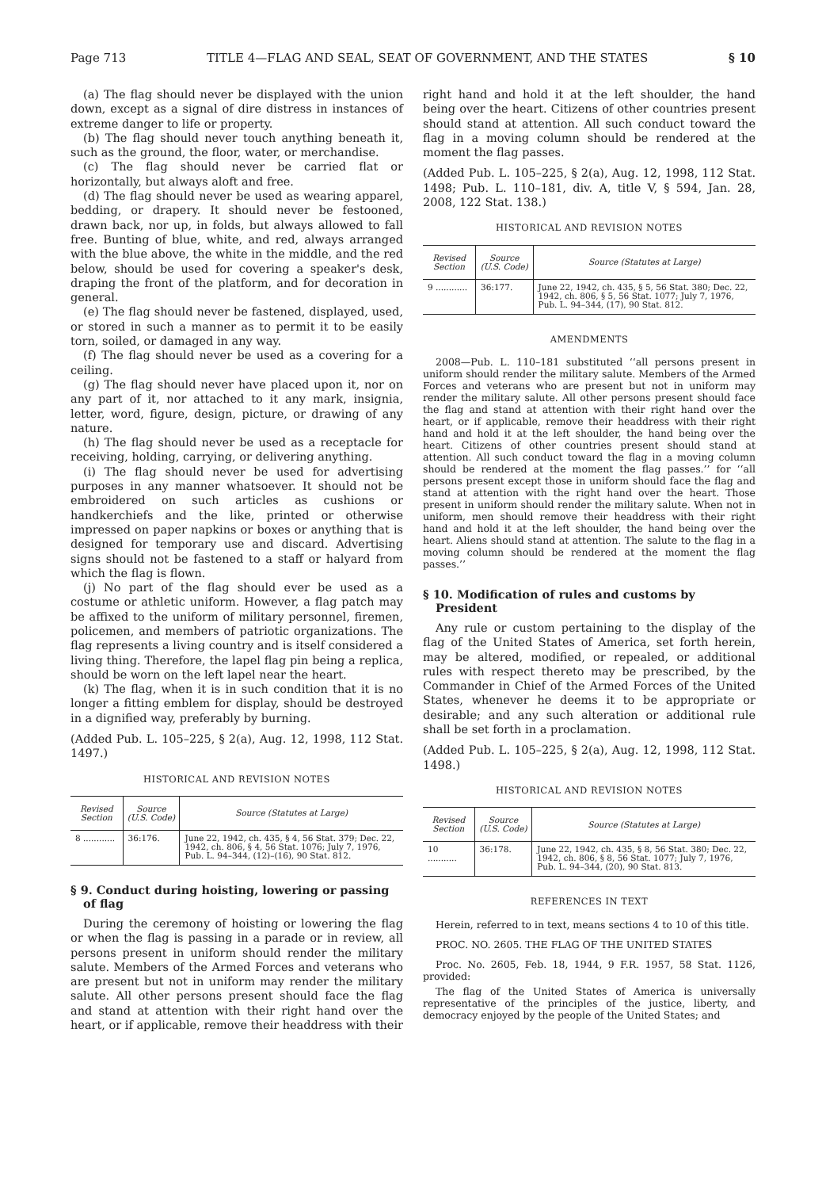Page 713 TITLE 4—FLAG AND SEAL, SEAT OF GOVERNMENT, AND THE STATES § 10
(a) The flag should never be displayed with the union down, except as a signal of dire distress in instances of extreme danger to life or property.
(b) The flag should never touch anything beneath it, such as the ground, the floor, water, or merchandise.
(c) The flag should never be carried flat or horizontally, but always aloft and free.
(d) The flag should never be used as wearing apparel, bedding, or drapery. It should never be festooned, drawn back, nor up, in folds, but always allowed to fall free. Bunting of blue, white, and red, always arranged with the blue above, the white in the middle, and the red below, should be used for covering a speaker's desk, draping the front of the platform, and for decoration in general.
(e) The flag should never be fastened, displayed, used, or stored in such a manner as to permit it to be easily torn, soiled, or damaged in any way.
(f) The flag should never be used as a covering for a ceiling.
(g) The flag should never have placed upon it, nor on any part of it, nor attached to it any mark, insignia, letter, word, figure, design, picture, or drawing of any nature.
(h) The flag should never be used as a receptacle for receiving, holding, carrying, or delivering anything.
(i) The flag should never be used for advertising purposes in any manner whatsoever. It should not be embroidered on such articles as cushions or handkerchiefs and the like, printed or otherwise impressed on paper napkins or boxes or anything that is designed for temporary use and discard. Advertising signs should not be fastened to a staff or halyard from which the flag is flown.
(j) No part of the flag should ever be used as a costume or athletic uniform. However, a flag patch may be affixed to the uniform of military personnel, firemen, policemen, and members of patriotic organizations. The flag represents a living country and is itself considered a living thing. Therefore, the lapel flag pin being a replica, should be worn on the left lapel near the heart.
(k) The flag, when it is in such condition that it is no longer a fitting emblem for display, should be destroyed in a dignified way, preferably by burning.
(Added Pub. L. 105–225, § 2(a), Aug. 12, 1998, 112 Stat. 1497.)
HISTORICAL AND REVISION NOTES
| Revised Section | Source (U.S. Code) | Source (Statutes at Large) |
| --- | --- | --- |
| 8 ............ | 36:176. | June 22, 1942, ch. 435, § 4, 56 Stat. 379; Dec. 22, 1942, ch. 806, § 4, 56 Stat. 1076; July 7, 1976, Pub. L. 94–344, (12)–(16), 90 Stat. 812. |
§ 9. Conduct during hoisting, lowering or passing of flag
During the ceremony of hoisting or lowering the flag or when the flag is passing in a parade or in review, all persons present in uniform should render the military salute. Members of the Armed Forces and veterans who are present but not in uniform may render the military salute. All other persons present should face the flag and stand at attention with their right hand over the heart, or if applicable, remove their headdress with their
right hand and hold it at the left shoulder, the hand being over the heart. Citizens of other countries present should stand at attention. All such conduct toward the flag in a moving column should be rendered at the moment the flag passes.
(Added Pub. L. 105–225, § 2(a), Aug. 12, 1998, 112 Stat. 1498; Pub. L. 110–181, div. A, title V, § 594, Jan. 28, 2008, 122 Stat. 138.)
HISTORICAL AND REVISION NOTES
| Revised Section | Source (U.S. Code) | Source (Statutes at Large) |
| --- | --- | --- |
| 9 ............ | 36:177. | June 22, 1942, ch. 435, § 5, 56 Stat. 380; Dec. 22, 1942, ch. 806, § 5, 56 Stat. 1077; July 7, 1976, Pub. L. 94–344, (17), 90 Stat. 812. |
AMENDMENTS
2008—Pub. L. 110–181 substituted ‘‘all persons present in uniform should render the military salute. Members of the Armed Forces and veterans who are present but not in uniform may render the military salute. All other persons present should face the flag and stand at attention with their right hand over the heart, or if applicable, remove their headdress with their right hand and hold it at the left shoulder, the hand being over the heart. Citizens of other countries present should stand at attention. All such conduct toward the flag in a moving column should be rendered at the moment the flag passes.’’ for ‘‘all persons present except those in uniform should face the flag and stand at attention with the right hand over the heart. Those present in uniform should render the military salute. When not in uniform, men should remove their headdress with their right hand and hold it at the left shoulder, the hand being over the heart. Aliens should stand at attention. The salute to the flag in a moving column should be rendered at the moment the flag passes.’’
§ 10. Modification of rules and customs by President
Any rule or custom pertaining to the display of the flag of the United States of America, set forth herein, may be altered, modified, or repealed, or additional rules with respect thereto may be prescribed, by the Commander in Chief of the Armed Forces of the United States, whenever he deems it to be appropriate or desirable; and any such alteration or additional rule shall be set forth in a proclamation.
(Added Pub. L. 105–225, § 2(a), Aug. 12, 1998, 112 Stat. 1498.)
HISTORICAL AND REVISION NOTES
| Revised Section | Source (U.S. Code) | Source (Statutes at Large) |
| --- | --- | --- |
| 10 ........... | 36:178. | June 22, 1942, ch. 435, § 8, 56 Stat. 380; Dec. 22, 1942, ch. 806, § 8, 56 Stat. 1077; July 7, 1976, Pub. L. 94–344, (20), 90 Stat. 813. |
REFERENCES IN TEXT
Herein, referred to in text, means sections 4 to 10 of this title.
PROC. NO. 2605. THE FLAG OF THE UNITED STATES
Proc. No. 2605, Feb. 18, 1944, 9 F.R. 1957, 58 Stat. 1126, provided:
The flag of the United States of America is universally representative of the principles of the justice, liberty, and democracy enjoyed by the people of the United States; and